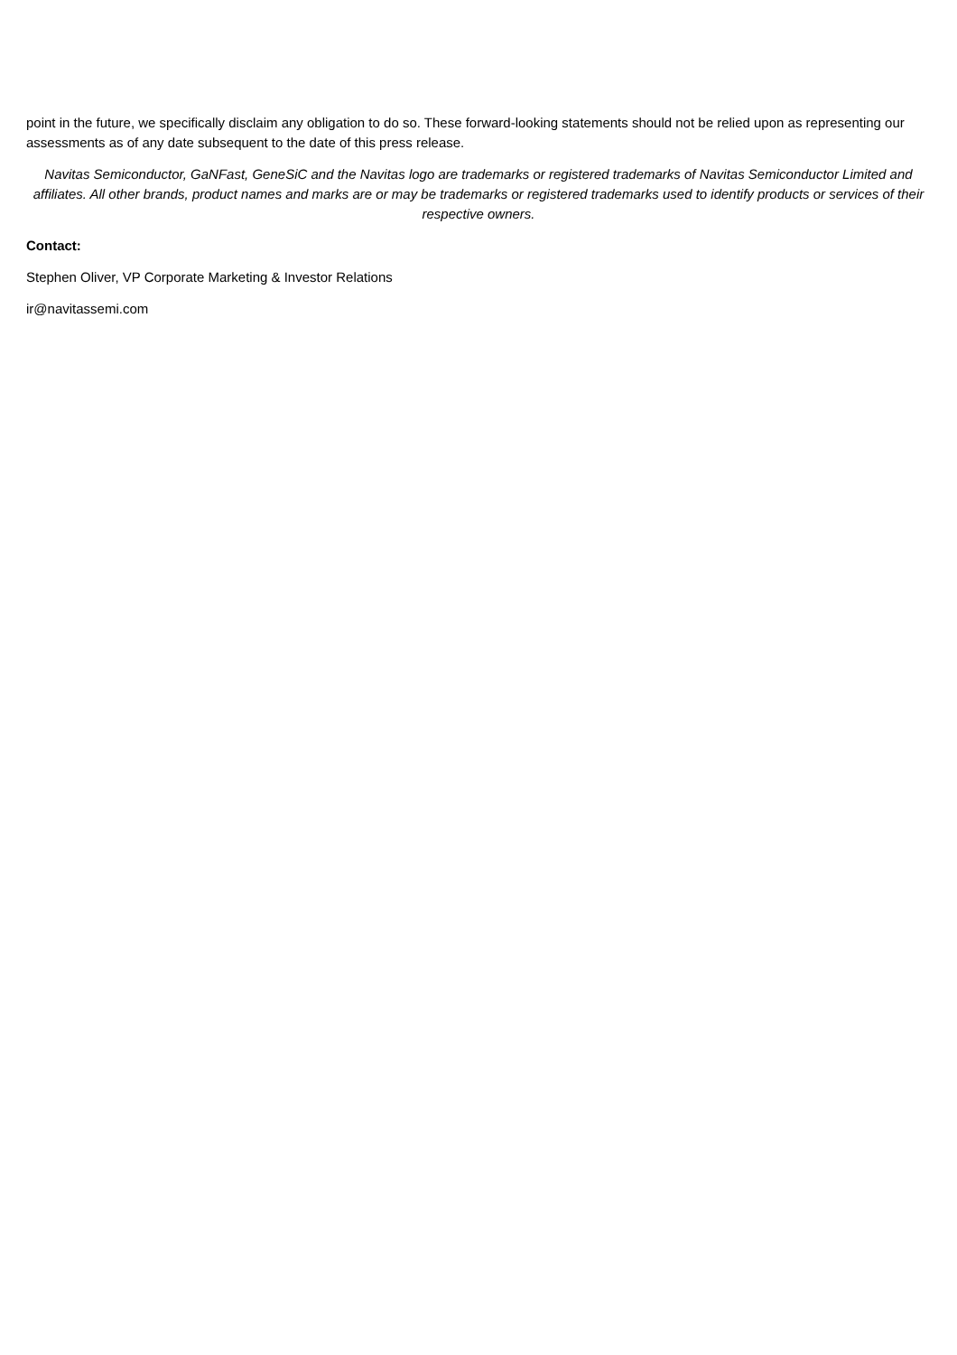point in the future, we specifically disclaim any obligation to do so. These forward-looking statements should not be relied upon as representing our assessments as of any date subsequent to the date of this press release.
Navitas Semiconductor, GaNFast, GeneSiC and the Navitas logo are trademarks or registered trademarks of Navitas Semiconductor Limited and affiliates. All other brands, product names and marks are or may be trademarks or registered trademarks used to identify products or services of their respective owners.
Contact:
Stephen Oliver, VP Corporate Marketing & Investor Relations
ir@navitassemi.com